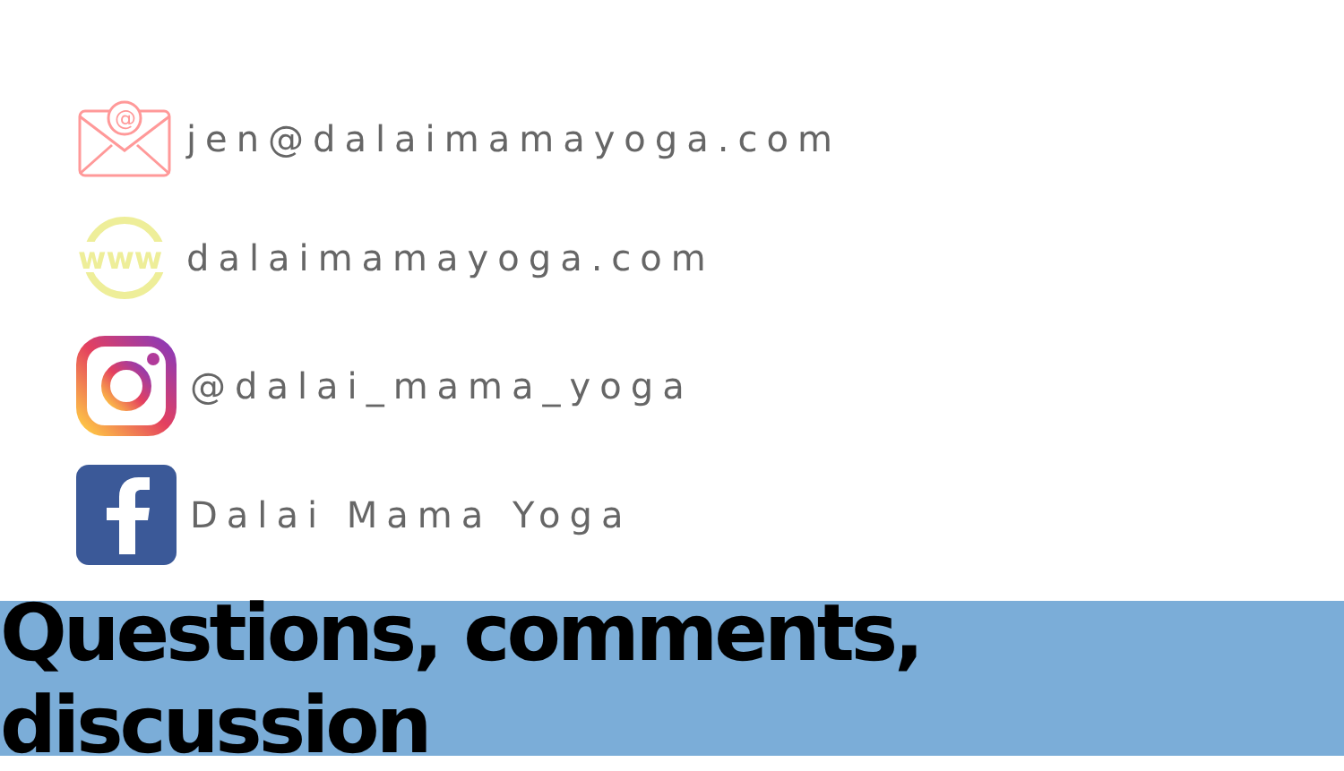@
jen@dalaimamayoga.com
www
dalaimamayoga.com
@dalai_mama_yoga
Dalai Mama Yoga
Questions, comments, discussion